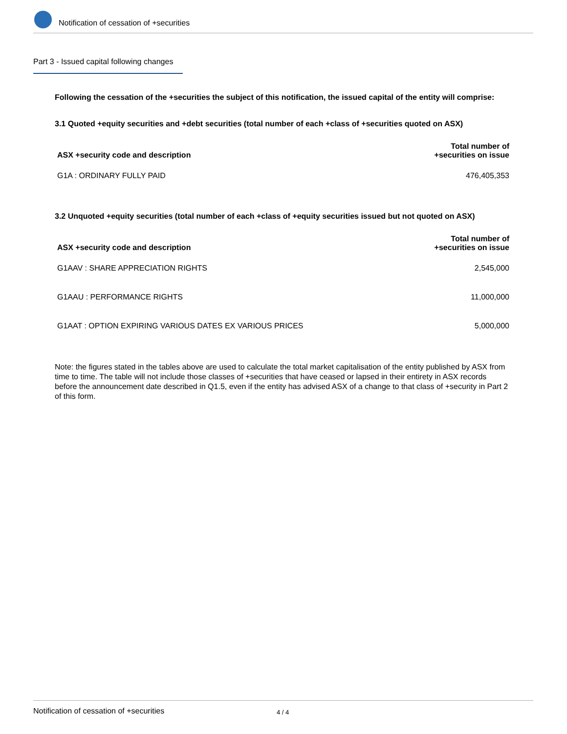Notification of cessation of +securities
Part 3 - Issued capital following changes
Following the cessation of the +securities the subject of this notification, the issued capital of the entity will comprise:
3.1 Quoted +equity securities and +debt securities (total number of each +class of +securities quoted on ASX)
| ASX +security code and description | Total number of +securities on issue |
| --- | --- |
| G1A : ORDINARY FULLY PAID | 476,405,353 |
3.2 Unquoted +equity securities (total number of each +class of +equity securities issued but not quoted on ASX)
| ASX +security code and description | Total number of +securities on issue |
| --- | --- |
| G1AAV : SHARE APPRECIATION RIGHTS | 2,545,000 |
| G1AAU : PERFORMANCE RIGHTS | 11,000,000 |
| G1AAT : OPTION EXPIRING VARIOUS DATES EX VARIOUS PRICES | 5,000,000 |
Note: the figures stated in the tables above are used to calculate the total market capitalisation of the entity published by ASX from time to time. The table will not include those classes of +securities that have ceased or lapsed in their entirety in ASX records before the announcement date described in Q1.5, even if the entity has advised ASX of a change to that class of +security in Part 2 of this form.
Notification of cessation of +securities 4 / 4